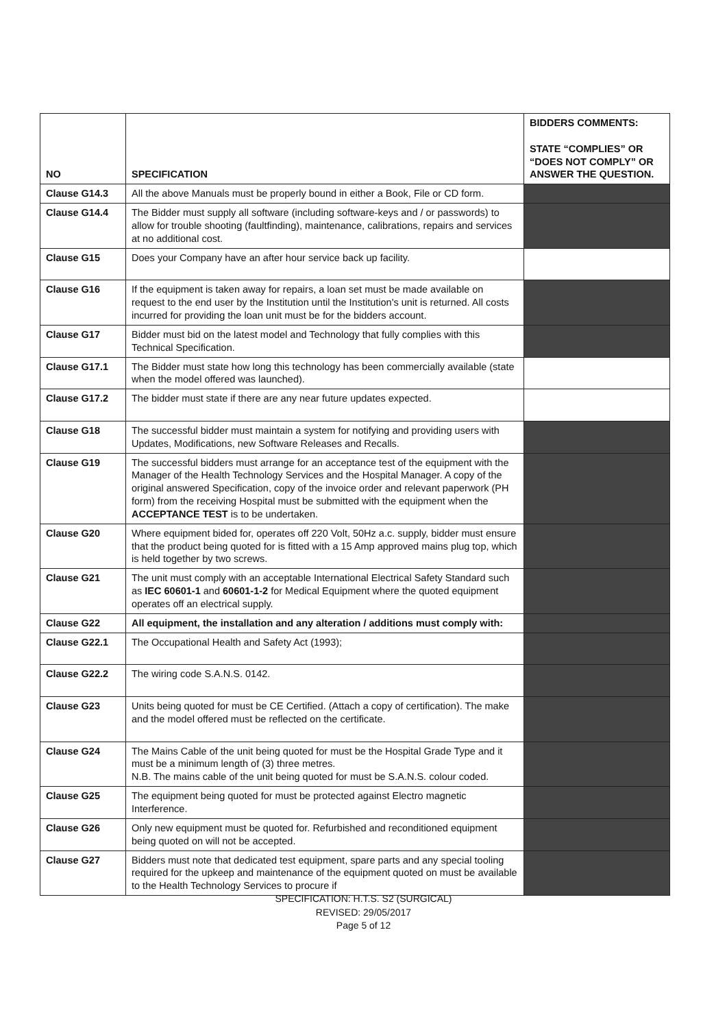| NO | SPECIFICATION | BIDDERS COMMENTS: STATE “COMPLIES” OR “DOES NOT COMPLY” OR ANSWER THE QUESTION. |
| --- | --- | --- |
| Clause G14.3 | All the above Manuals must be properly bound in either a Book, File or CD form. | |
| Clause G14.4 | The Bidder must supply all software (including software-keys and / or passwords) to allow for trouble shooting (faultfinding), maintenance, calibrations, repairs and services at no additional cost. | |
| Clause G15 | Does your Company have an after hour service back up facility. | |
| Clause G16 | If the equipment is taken away for repairs, a loan set must be made available on request to the end user by the Institution until the Institution's unit is returned. All costs incurred for providing the loan unit must be for the bidders account. | |
| Clause G17 | Bidder must bid on the latest model and Technology that fully complies with this Technical Specification. | |
| Clause G17.1 | The Bidder must state how long this technology has been commercially available (state when the model offered was launched). | |
| Clause G17.2 | The bidder must state if there are any near future updates expected. | |
| Clause G18 | The successful bidder must maintain a system for notifying and providing users with Updates, Modifications, new Software Releases and Recalls. | |
| Clause G19 | The successful bidders must arrange for an acceptance test of the equipment with the Manager of the Health Technology Services and the Hospital Manager. A copy of the original answered Specification, copy of the invoice order and relevant paperwork (PH form) from the receiving Hospital must be submitted with the equipment when the ACCEPTANCE TEST is to be undertaken. | |
| Clause G20 | Where equipment bided for, operates off 220 Volt, 50Hz a.c. supply, bidder must ensure that the product being quoted for is fitted with a 15 Amp approved mains plug top, which is held together by two screws. | |
| Clause G21 | The unit must comply with an acceptable International Electrical Safety Standard such as IEC 60601-1 and 60601-1-2 for Medical Equipment where the quoted equipment operates off an electrical supply. | |
| Clause G22 | All equipment, the installation and any alteration / additions must comply with: | |
| Clause G22.1 | The Occupational Health and Safety Act (1993); | |
| Clause G22.2 | The wiring code S.A.N.S. 0142. | |
| Clause G23 | Units being quoted for must be CE Certified. (Attach a copy of certification). The make and the model offered must be reflected on the certificate. | |
| Clause G24 | The Mains Cable of the unit being quoted for must be the Hospital Grade Type and it must be a minimum length of (3) three metres. N.B. The mains cable of the unit being quoted for must be S.A.N.S. colour coded. | |
| Clause G25 | The equipment being quoted for must be protected against Electro magnetic Interference. | |
| Clause G26 | Only new equipment must be quoted for. Refurbished and reconditioned equipment being quoted on will not be accepted. | |
| Clause G27 | Bidders must note that dedicated test equipment, spare parts and any special tooling required for the upkeep and maintenance of the equipment quoted on must be available to the Health Technology Services to procure if | |
SPECIFICATION: H.T.S. S2 (SURGICAL)
REVISED: 29/05/2017
Page 5 of 12